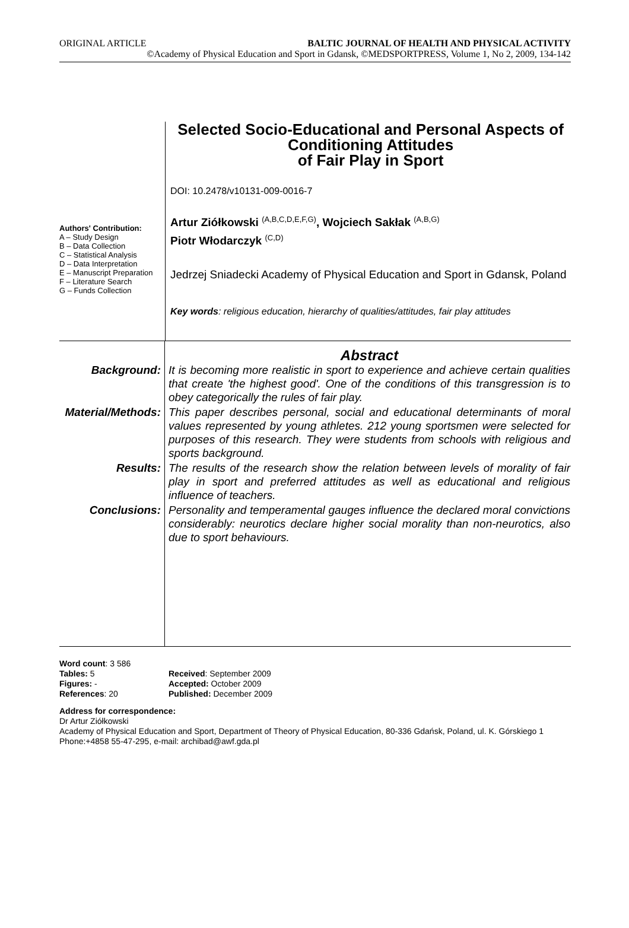ORIGINAL ARTICLE BALTIC JOURNAL OF HEALTH AND PHYSICAL ACTIVITY
©Academy of Physical Education and Sport in Gdansk, ©MEDSPORTPRESS, Volume 1, No 2, 2009, 134-142
Authors' Contribution:
A – Study Design
B – Data Collection
C – Statistical Analysis
D – Data Interpretation
E – Manuscript Preparation
F – Literature Search
G – Funds Collection
Selected Socio-Educational and Personal Aspects of Conditioning Attitudes
of Fair Play in Sport
DOI: 10.2478/v10131-009-0016-7
Artur Ziółkowski <sup>(A,B,C,D,E,F,G)</sup>, Wojciech Sakłak <sup>(A,B,G)</sup>
Piotr Włodarczyk <sup>(C,D)</sup>
Jedrzej Sniadecki Academy of Physical Education and Sport in Gdansk, Poland
Key words: religious education, hierarchy of qualities/attitudes, fair play attitudes
| | Abstract |
| Background: | It is becoming more realistic in sport to experience and achieve certain qualities that create 'the highest good'. One of the conditions of this transgression is to obey categorically the rules of fair play. |
| Material/Methods: | This paper describes personal, social and educational determinants of moral values represented by young athletes. 212 young sportsmen were selected for purposes of this research. They were students from schools with religious and sports background. |
| Results: | The results of the research show the relation between levels of morality of fair play in sport and preferred attitudes as well as educational and religious influence of teachers. |
| Conclusions: | Personality and temperamental gauges influence the declared moral convictions considerably: neurotics declare higher social morality than non-neurotics, also due to sport behaviours. |
Word count: 3 586
Tables: 5
Received: September 2009
Figures: -
Accepted: October 2009
References: 20
Published: December 2009
Address for correspondence:
Dr Artur Ziółkowski
Academy of Physical Education and Sport, Department of Theory of Physical Education, 80-336 Gdańsk, Poland, ul. K. Górskiego 1
Phone:+4858 55-47-295, e-mail: archibad@awf.gda.pl